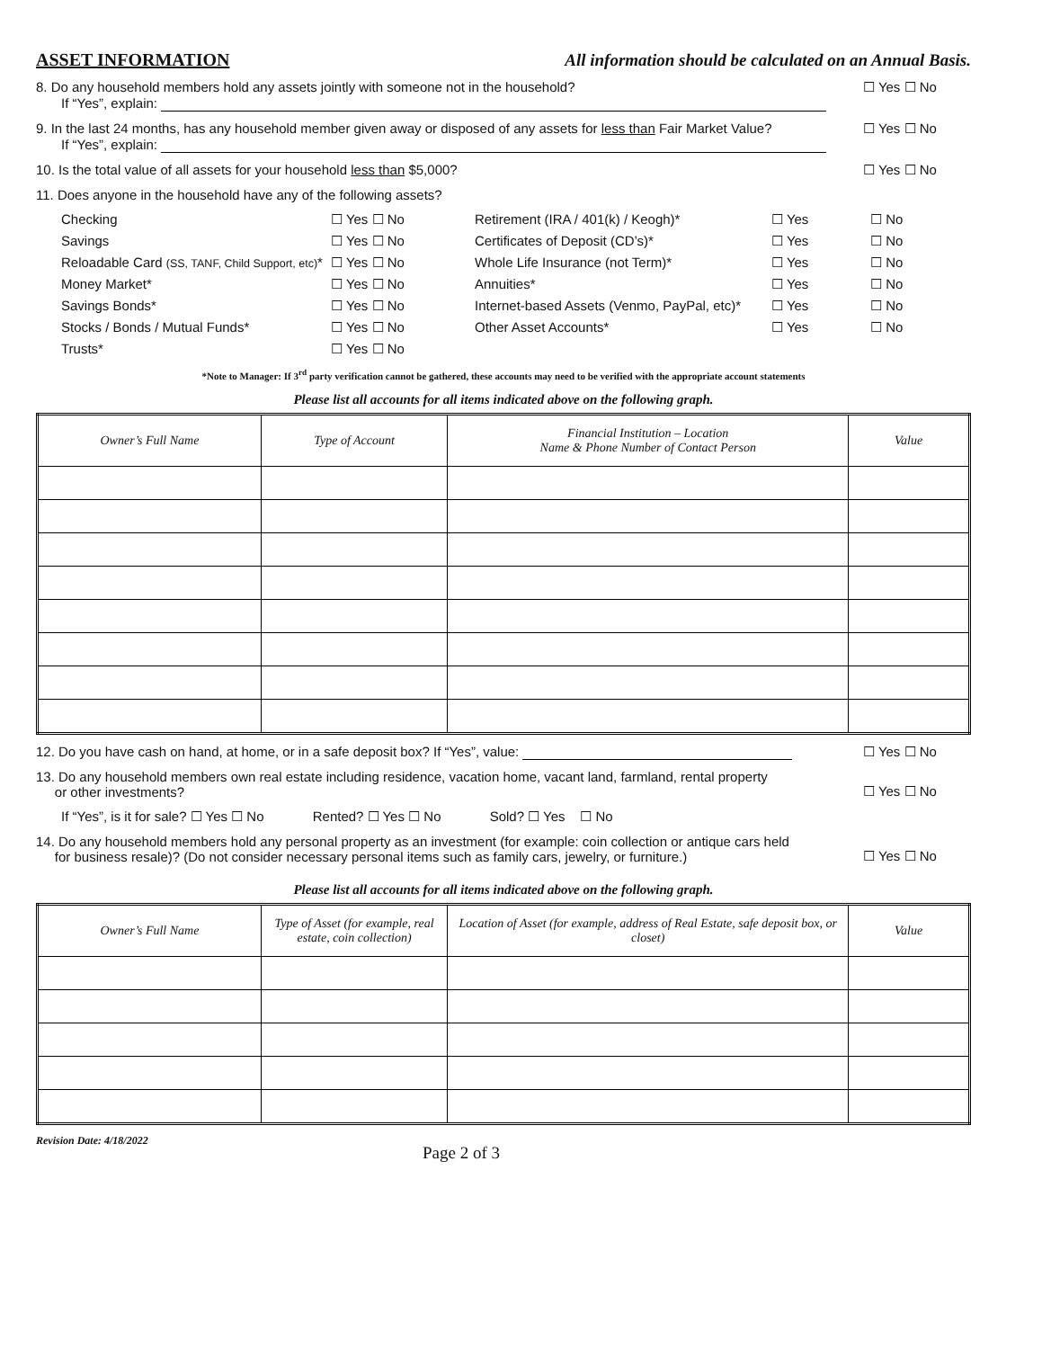ASSET INFORMATION All information should be calculated on an Annual Basis.
8. Do any household members hold any assets jointly with someone not in the household? ☐ Yes ☐ No
If “Yes”, explain:
9. In the last 24 months, has any household member given away or disposed of any assets for less than Fair Market Value? ☐ Yes ☐ No
If “Yes”, explain:
10. Is the total value of all assets for your household less than $5,000? ☐ Yes ☐ No
11. Does anyone in the household have any of the following assets?
Checking ☐ Yes ☐ No Retirement (IRA / 401(k) / Keogh)* ☐ Yes ☐ No Savings ☐ Yes ☐ No Certificates of Deposit (CD’s)* ☐ Yes ☐ No Reloadable Card (SS, TANF, Child Support, etc)* ☐ Yes ☐ No Whole Life Insurance (not Term)* ☐ Yes ☐ No Money Market* ☐ Yes ☐ No Annuities* ☐ Yes ☐ No Savings Bonds* ☐ Yes ☐ No Internet-based Assets (Venmo, PayPal, etc)* ☐ Yes ☐ No Stocks / Bonds / Mutual Funds* ☐ Yes ☐ No Other Asset Accounts* ☐ Yes ☐ No Trusts* ☐ Yes ☐ No
*Note to Manager: If 3<sup>rd</sup> party verification cannot be gathered, these accounts may need to be verified with the appropriate account statements
Please list all accounts for all items indicated above on the following graph.
| Owner’s Full Name | Type of Account | Financial Institution – Location Name & Phone Number of Contact Person | Value |
| --- | --- | --- | --- |
12. Do you have cash on hand, at home, or in a safe deposit box? If “Yes”, value: ☐ Yes ☐ No
13. Do any household members own real estate including residence, vacation home, vacant land, farmland, rental property
or other investments? ☐ Yes ☐ No
If “Yes”, is it for sale? ☐ Yes ☐ No Rented? ☐ Yes ☐ No Sold? ☐ Yes ☐ No
14. Do any household members hold any personal property as an investment (for example: coin collection or antique cars held
for business resale)? (Do not consider necessary personal items such as family cars, jewelry, or furniture.) ☐ Yes ☐ No
Please list all accounts for all items indicated above on the following graph.
| Owner’s Full Name | Type of Asset (for example, real estate, coin collection) | Location of Asset (for example, address of Real Estate, safe deposit box, or closet) | Value |
| --- | --- | --- | --- |
Revision Date: 4/18/2022 Page 2 of 3